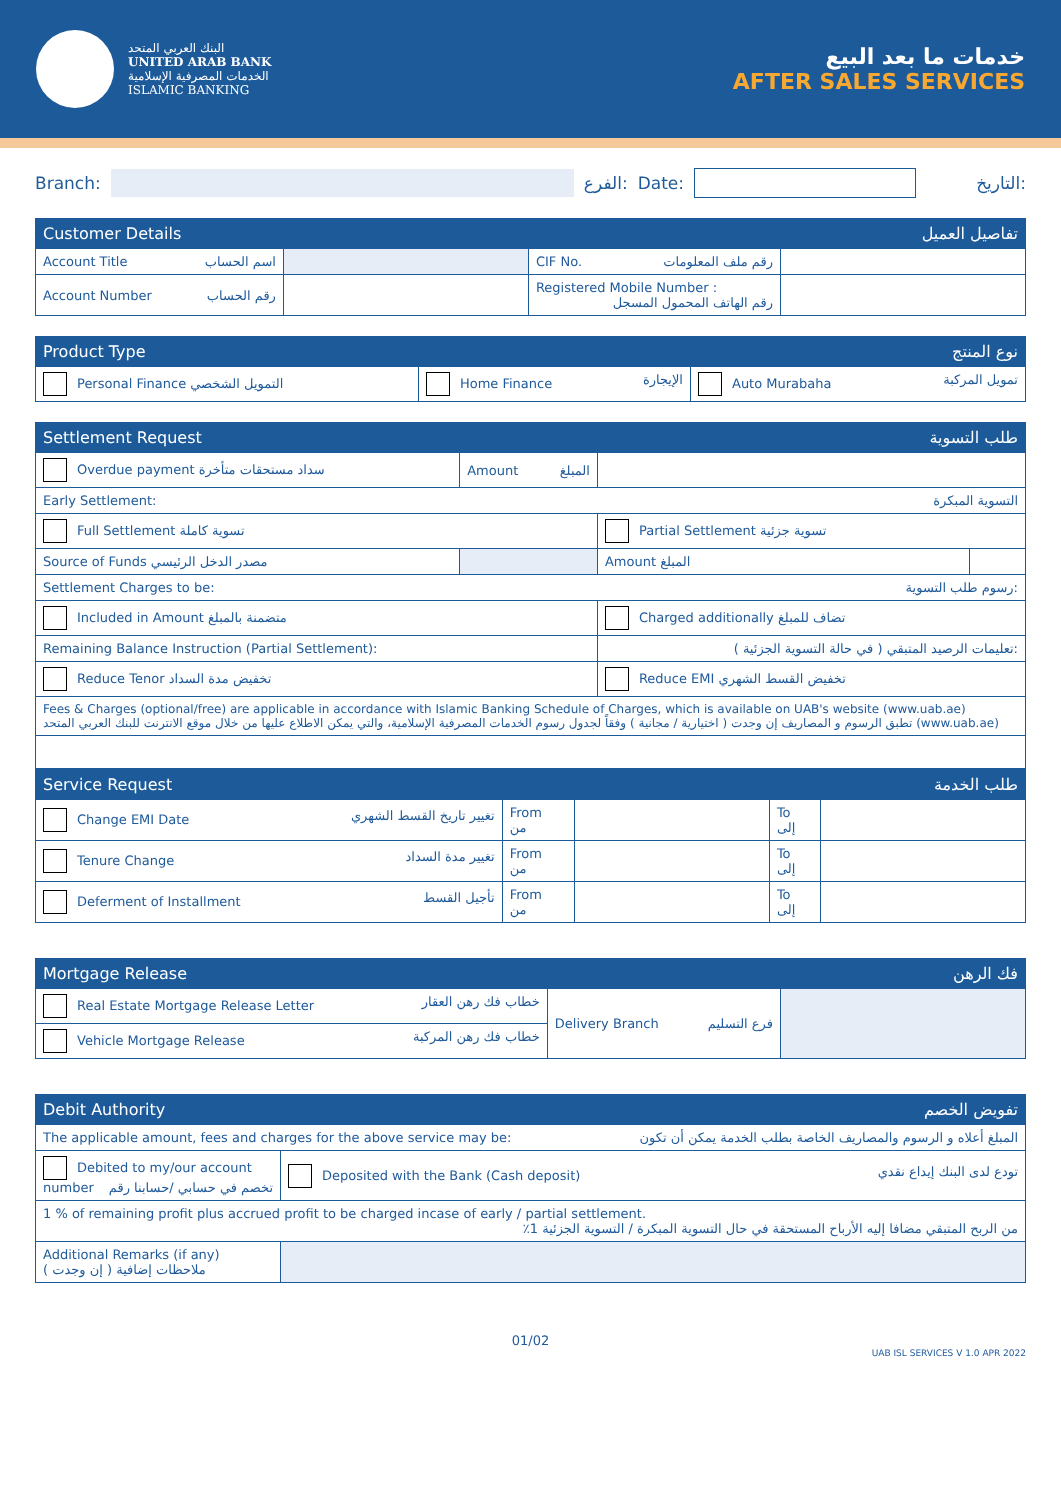البنك العربي المتحد
UNITED ARAB BANK
الخدمات المصرفية الإسلامية
ISLAMIC BANKING
خدمات ما بعد البيع
AFTER SALES SERVICES
Branch: الفرع: Date: التاريخ:
| Customer Details تفاصيل العميل | | | |
| --- | --- | --- | --- |
| Account Title اسم الحساب | | CIF No. رقم ملف المعلومات | |
| Account Number رقم الحساب | | Registered Mobile Number : رقم الهاتف المحمول المسجل | |
| Product Type نوع المنتج | | |
| --- | --- | --- |
| Personal Finance التمويل الشخصي | Home Finance الإيجارة | Auto Murabaha تمويل المركبة |
| Settlement Request طلب التسوية | | | |
| --- | --- | --- | --- |
| Overdue payment سداد مستحقات متأخرة | Amount المبلغ | | |
| Early Settlement: التسوية المبكرة | | | |
| Full Settlement تسوية كاملة | | Partial Settlement تسوية جزئية | |
| Source of Funds مصدر الدخل الرئيسي | | Amount المبلغ | |
| Settlement Charges to be: رسوم طلب التسوية: | | | |
| Included in Amount متضمنة بالمبلغ | | Charged additionally تضاف للمبلغ | |
| Remaining Balance Instruction (Partial Settlement): | | تعليمات الرصيد المتبقي ( في حالة التسوية الجزئية ): | |
| Reduce Tenor تخفيض مدة السداد | | Reduce EMI تخفيض القسط الشهري | |
| Fees & Charges (optional/free) are applicable in accordance with Islamic Banking Schedule of Charges, which is available on UAB's website (www.uab.ae) تطبق الرسوم و المصاريف إن وجدت ( اختيارية / مجانية ) وفقاً لجدول رسوم الخدمات المصرفية الإسلامية، والتي يمكن الاطلاع عليها من خلال موقع الانترنت للبنك العربي المتحد (www.uab.ae) | | | |
| Service Request طلب الخدمة | | | | |
| --- | --- | --- | --- | --- |
| Change EMI Date تغيير تاريخ القسط الشهري | From من | | To إلى | |
| Tenure Change تغيير مدة السداد | From من | | To إلى | |
| Deferment of Installment تأجيل القسط | From من | | To إلى | |
| Mortgage Release فك الرهن | | |
| --- | --- | --- |
| Real Estate Mortgage Release Letter خطاب فك رهن العقار | Delivery Branch فرع التسليم | |
| Vehicle Mortgage Release خطاب فك رهن المركبة | | |
| Debit Authority تفويض الخصم | |
| --- | --- |
| The applicable amount, fees and charges for the above service may be: المبلغ أعلاه و الرسوم والمصاريف الخاصة بطلب الخدمة يمكن أن تكون | |
| Debited to my/our account number تخصم في حسابي /حسابنا رقم | Deposited with the Bank (Cash deposit) تودع لدى البنك إيداع نقدي |
| 1 % of remaining profit plus accrued profit to be charged incase of early / partial settlement. ٪1 من الربح المتبقي مضافا إليه الأرباح المستحقة في حال التسوية المبكرة / التسوية الجزئية | |
| Additional Remarks (if any) ملاحظات إضافية ( إن وجدت ) | |
01/02
UAB ISL SERVICES V 1.0 APR 2022